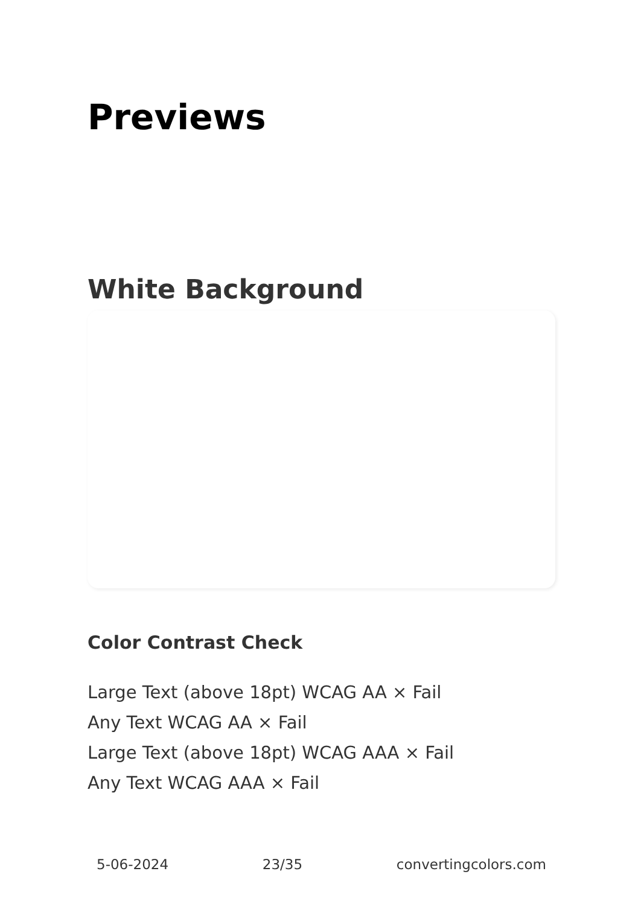Previews
White Background
Color Contrast Check
Large Text (above 18pt) WCAG AA × Fail
Any Text WCAG AA × Fail
Large Text (above 18pt) WCAG AAA × Fail
Any Text WCAG AAA × Fail
5-06-2024 23/35 convertingcolors.com